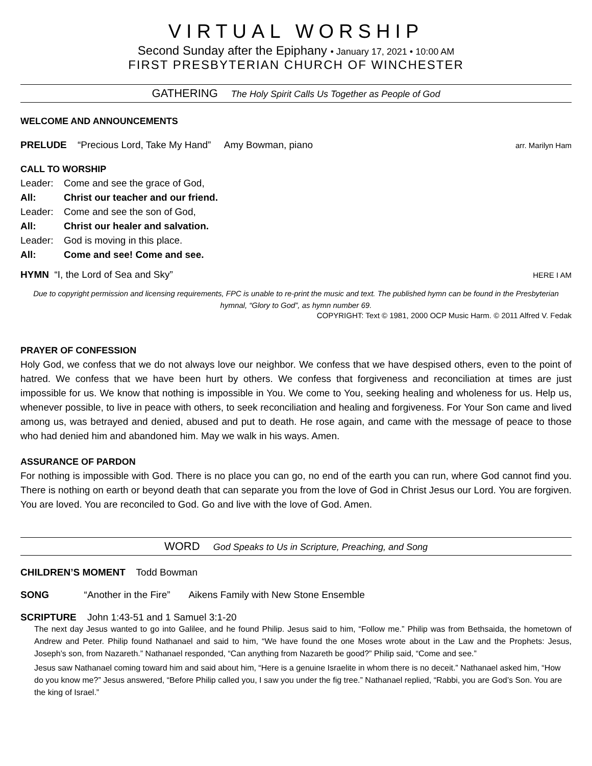VIRTUAL WORSHIP
Second Sunday after the Epiphany • January 17, 2021 • 10:00 AM
FIRST PRESBYTERIAN CHURCH OF WINCHESTER
GATHERING The Holy Spirit Calls Us Together as People of God
WELCOME AND ANNOUNCEMENTS
PRELUDE “Precious Lord, Take My Hand” Amy Bowman, piano arr. Marilyn Ham
CALL TO WORSHIP
Leader: Come and see the grace of God,
All: Christ our teacher and our friend.
Leader: Come and see the son of God,
All: Christ our healer and salvation.
Leader: God is moving in this place.
All: Come and see! Come and see.
HYMN “I, the Lord of Sea and Sky” HERE I AM
Due to copyright permission and licensing requirements, FPC is unable to re-print the music and text. The published hymn can be found in the Presbyterian hymnal, “Glory to God”, as hymn number 69.
COPYRIGHT: Text © 1981, 2000 OCP Music Harm. © 2011 Alfred V. Fedak
PRAYER OF CONFESSION
Holy God, we confess that we do not always love our neighbor. We confess that we have despised others, even to the point of hatred. We confess that we have been hurt by others. We confess that forgiveness and reconciliation at times are just impossible for us. We know that nothing is impossible in You. We come to You, seeking healing and wholeness for us. Help us, whenever possible, to live in peace with others, to seek reconciliation and healing and forgiveness. For Your Son came and lived among us, was betrayed and denied, abused and put to death. He rose again, and came with the message of peace to those who had denied him and abandoned him. May we walk in his ways. Amen.
ASSURANCE OF PARDON
For nothing is impossible with God. There is no place you can go, no end of the earth you can run, where God cannot find you. There is nothing on earth or beyond death that can separate you from the love of God in Christ Jesus our Lord. You are forgiven. You are loved. You are reconciled to God. Go and live with the love of God. Amen.
WORD God Speaks to Us in Scripture, Preaching, and Song
CHILDREN’S MOMENT Todd Bowman
SONG “Another in the Fire” Aikens Family with New Stone Ensemble
SCRIPTURE John 1:43-51 and 1 Samuel 3:1-20
The next day Jesus wanted to go into Galilee, and he found Philip. Jesus said to him, “Follow me.” Philip was from Bethsaida, the hometown of Andrew and Peter. Philip found Nathanael and said to him, “We have found the one Moses wrote about in the Law and the Prophets: Jesus, Joseph’s son, from Nazareth.” Nathanael responded, “Can anything from Nazareth be good?” Philip said, “Come and see.”
Jesus saw Nathanael coming toward him and said about him, “Here is a genuine Israelite in whom there is no deceit.” Nathanael asked him, “How do you know me?” Jesus answered, “Before Philip called you, I saw you under the fig tree.” Nathanael replied, “Rabbi, you are God’s Son. You are the king of Israel.”